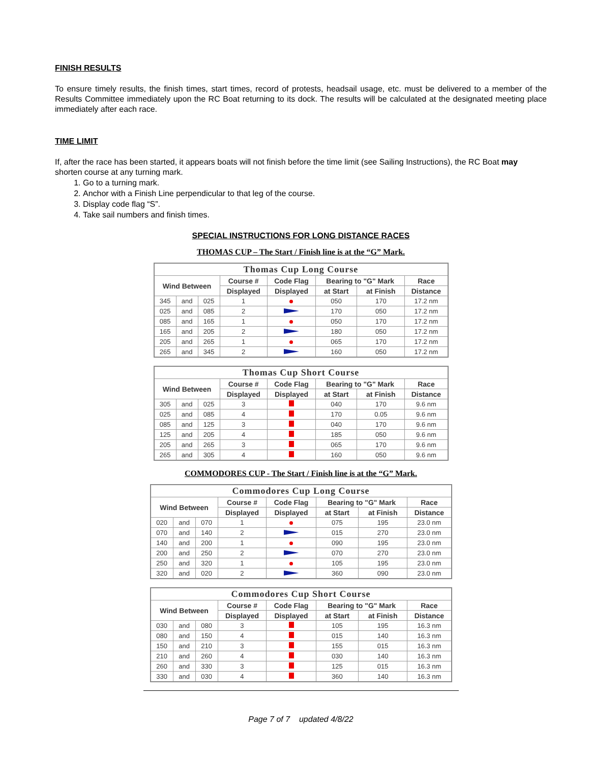FINISH RESULTS
To ensure timely results, the finish times, start times, record of protests, headsail usage, etc. must be delivered to a member of the Results Committee immediately upon the RC Boat returning to its dock. The results will be calculated at the designated meeting place immediately after each race.
TIME LIMIT
If, after the race has been started, it appears boats will not finish before the time limit (see Sailing Instructions), the RC Boat may shorten course at any turning mark.
1. Go to a turning mark.
2. Anchor with a Finish Line perpendicular to that leg of the course.
3. Display code flag “S”.
4. Take sail numbers and finish times.
SPECIAL INSTRUCTIONS FOR LONG DISTANCE RACES
THOMAS CUP – The Start / Finish line is at the “G” Mark.
| Thomas Cup Long Course | | | | | | | |
| --- | --- | --- | --- | --- | --- | --- | --- |
| Wind Between | | | Course # | Code Flag | Bearing to "G" Mark | | Race |
| | | | Displayed | Displayed | at Start | at Finish | Distance |
| 345 | and | 025 | 1 | | 050 | 170 | 17.2 nm |
| 025 | and | 085 | 2 | | 170 | 050 | 17.2 nm |
| 085 | and | 165 | 1 | | 050 | 170 | 17.2 nm |
| 165 | and | 205 | 2 | | 180 | 050 | 17.2 nm |
| 205 | and | 265 | 1 | | 065 | 170 | 17.2 nm |
| 265 | and | 345 | 2 | | 160 | 050 | 17.2 nm |
| Thomas Cup Short Course | | | | | | | |
| --- | --- | --- | --- | --- | --- | --- | --- |
| Wind Between | | | Course # | Code Flag | Bearing to "G" Mark | | Race |
| | | | Displayed | Displayed | at Start | at Finish | Distance |
| 305 | and | 025 | 3 | | 040 | 170 | 9.6 nm |
| 025 | and | 085 | 4 | | 170 | 0.05 | 9.6 nm |
| 085 | and | 125 | 3 | | 040 | 170 | 9.6 nm |
| 125 | and | 205 | 4 | | 185 | 050 | 9.6 nm |
| 205 | and | 265 | 3 | | 065 | 170 | 9.6 nm |
| 265 | and | 305 | 4 | | 160 | 050 | 9.6 nm |
COMMODORES CUP - The Start / Finish line is at the “G” Mark.
| Commodores Cup Long Course | | | | | | | |
| --- | --- | --- | --- | --- | --- | --- | --- |
| Wind Between | | | Course # | Code Flag | Bearing to "G" Mark | | Race |
| | | | Displayed | Displayed | at Start | at Finish | Distance |
| 020 | and | 070 | 1 | | 075 | 195 | 23.0 nm |
| 070 | and | 140 | 2 | | 015 | 270 | 23.0 nm |
| 140 | and | 200 | 1 | | 090 | 195 | 23.0 nm |
| 200 | and | 250 | 2 | | 070 | 270 | 23.0 nm |
| 250 | and | 320 | 1 | | 105 | 195 | 23.0 nm |
| 320 | and | 020 | 2 | | 360 | 090 | 23.0 nm |
| Commodores Cup Short Course | | | | | | | |
| --- | --- | --- | --- | --- | --- | --- | --- |
| Wind Between | | | Course # | Code Flag | Bearing to "G" Mark | | Race |
| | | | Displayed | Displayed | at Start | at Finish | Distance |
| 030 | and | 080 | 3 | | 105 | 195 | 16.3 nm |
| 080 | and | 150 | 4 | | 015 | 140 | 16.3 nm |
| 150 | and | 210 | 3 | | 155 | 015 | 16.3 nm |
| 210 | and | 260 | 4 | | 030 | 140 | 16.3 nm |
| 260 | and | 330 | 3 | | 125 | 015 | 16.3 nm |
| 330 | and | 030 | 4 | | 360 | 140 | 16.3 nm |
Page 7 of 7 updated 4/8/22